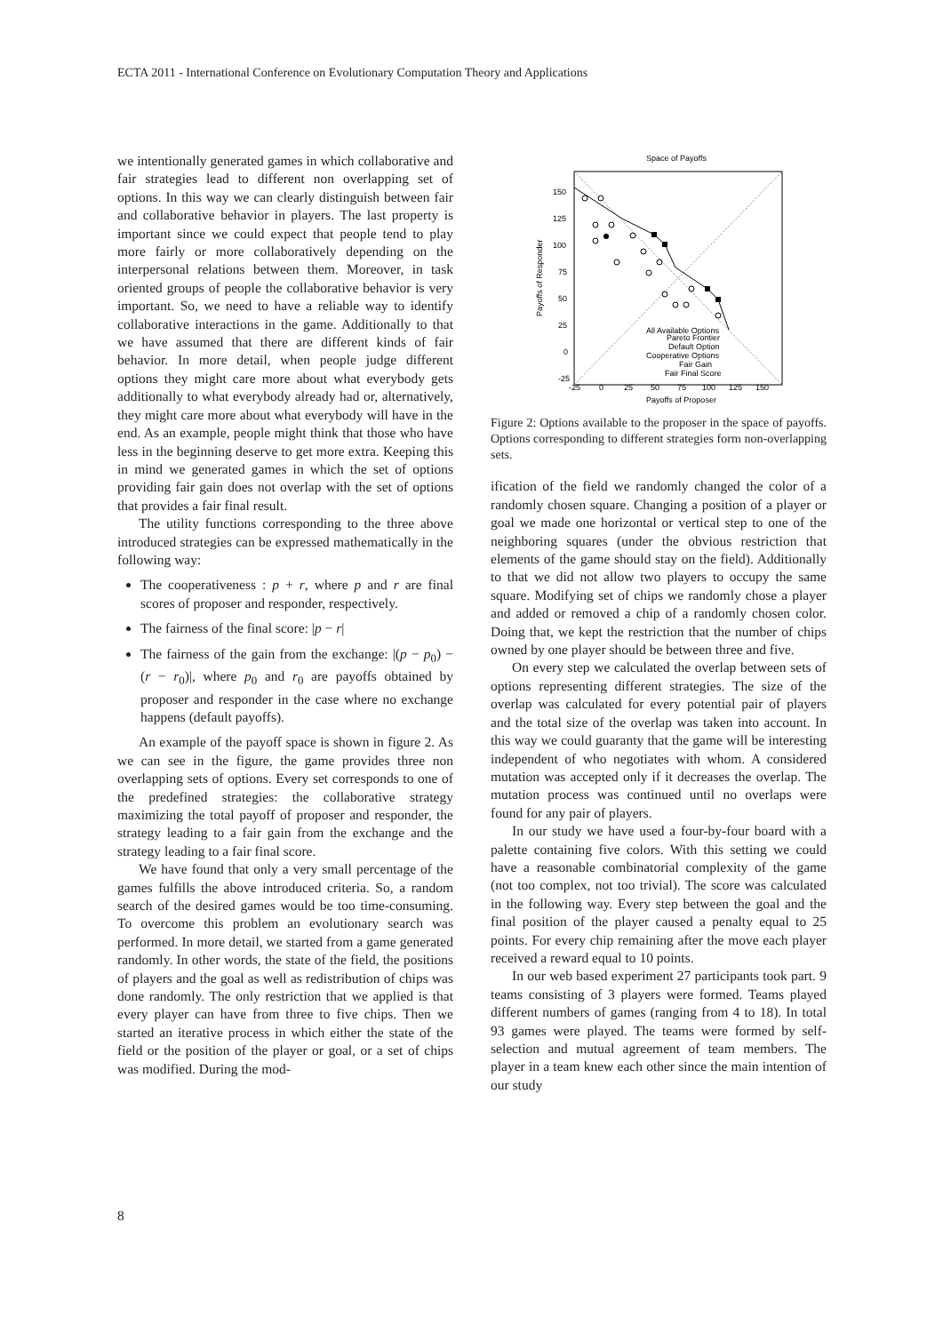ECTA 2011 - International Conference on Evolutionary Computation Theory and Applications
we intentionally generated games in which collaborative and fair strategies lead to different non overlapping set of options. In this way we can clearly distinguish between fair and collaborative behavior in players. The last property is important since we could expect that people tend to play more fairly or more collaboratively depending on the interpersonal relations between them. Moreover, in task oriented groups of people the collaborative behavior is very important. So, we need to have a reliable way to identify collaborative interactions in the game. Additionally to that we have assumed that there are different kinds of fair behavior. In more detail, when people judge different options they might care more about what everybody gets additionally to what everybody already had or, alternatively, they might care more about what everybody will have in the end. As an example, people might think that those who have less in the beginning deserve to get more extra. Keeping this in mind we generated games in which the set of options providing fair gain does not overlap with the set of options that provides a fair final result.
The utility functions corresponding to the three above introduced strategies can be expressed mathematically in the following way:
The cooperativeness : p + r, where p and r are final scores of proposer and responder, respectively.
The fairness of the final score: |p − r|
The fairness of the gain from the exchange: |(p − p<sub>0</sub>) − (r − r<sub>0</sub>)|, where p<sub>0</sub> and r<sub>0</sub> are payoffs obtained by proposer and responder in the case where no exchange happens (default payoffs).
An example of the payoff space is shown in figure 2. As we can see in the figure, the game provides three non overlapping sets of options. Every set corresponds to one of the predefined strategies: the collaborative strategy maximizing the total payoff of proposer and responder, the strategy leading to a fair gain from the exchange and the strategy leading to a fair final score.
We have found that only a very small percentage of the games fulfills the above introduced criteria. So, a random search of the desired games would be too time-consuming. To overcome this problem an evolutionary search was performed. In more detail, we started from a game generated randomly. In other words, the state of the field, the positions of players and the goal as well as redistribution of chips was done randomly. The only restriction that we applied is that every player can have from three to five chips. Then we started an iterative process in which either the state of the field or the position of the player or goal, or a set of chips was modified. During the mod-
Space of Payoffs
150
125
100
75
50
25
0
-25
-25
0
25
50
75
100
125
150
Payoffs of Proposer
Payoffs of Responder
All Available Options
Pareto Frontier
Default Option
Cooperative Options
Fair Gain
Fair Final Score
Figure 2: Options available to the proposer in the space of payoffs. Options corresponding to different strategies form non-overlapping sets.
ification of the field we randomly changed the color of a randomly chosen square. Changing a position of a player or goal we made one horizontal or vertical step to one of the neighboring squares (under the obvious restriction that elements of the game should stay on the field). Additionally to that we did not allow two players to occupy the same square. Modifying set of chips we randomly chose a player and added or removed a chip of a randomly chosen color. Doing that, we kept the restriction that the number of chips owned by one player should be between three and five.
On every step we calculated the overlap between sets of options representing different strategies. The size of the overlap was calculated for every potential pair of players and the total size of the overlap was taken into account. In this way we could guaranty that the game will be interesting independent of who negotiates with whom. A considered mutation was accepted only if it decreases the overlap. The mutation process was continued until no overlaps were found for any pair of players.
In our study we have used a four-by-four board with a palette containing five colors. With this setting we could have a reasonable combinatorial complexity of the game (not too complex, not too trivial). The score was calculated in the following way. Every step between the goal and the final position of the player caused a penalty equal to 25 points. For every chip remaining after the move each player received a reward equal to 10 points.
In our web based experiment 27 participants took part. 9 teams consisting of 3 players were formed. Teams played different numbers of games (ranging from 4 to 18). In total 93 games were played. The teams were formed by self-selection and mutual agreement of team members. The player in a team knew each other since the main intention of our study
8